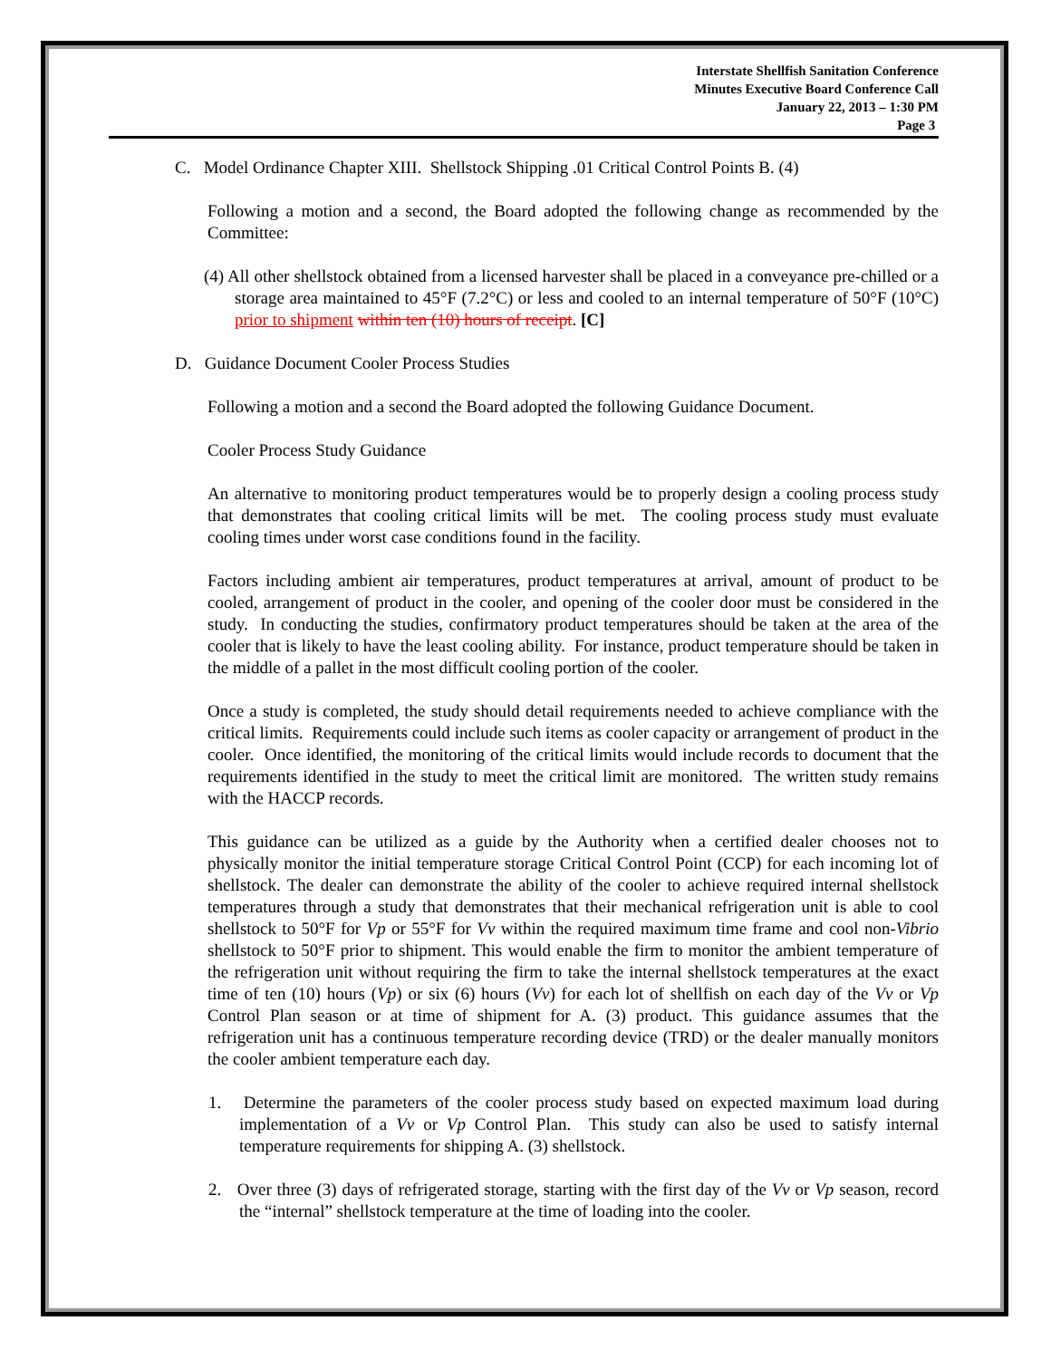Interstate Shellfish Sanitation Conference
Minutes Executive Board Conference Call
January 22, 2013 – 1:30 PM
Page 3
C. Model Ordinance Chapter XIII. Shellstock Shipping .01 Critical Control Points B. (4)
Following a motion and a second, the Board adopted the following change as recommended by the Committee:
(4) All other shellstock obtained from a licensed harvester shall be placed in a conveyance pre-chilled or a storage area maintained to 45°F (7.2°C) or less and cooled to an internal temperature of 50°F (10°C) prior to shipment within ten (10) hours of receipt. [C]
D. Guidance Document Cooler Process Studies
Following a motion and a second the Board adopted the following Guidance Document.
Cooler Process Study Guidance
An alternative to monitoring product temperatures would be to properly design a cooling process study that demonstrates that cooling critical limits will be met. The cooling process study must evaluate cooling times under worst case conditions found in the facility.
Factors including ambient air temperatures, product temperatures at arrival, amount of product to be cooled, arrangement of product in the cooler, and opening of the cooler door must be considered in the study. In conducting the studies, confirmatory product temperatures should be taken at the area of the cooler that is likely to have the least cooling ability. For instance, product temperature should be taken in the middle of a pallet in the most difficult cooling portion of the cooler.
Once a study is completed, the study should detail requirements needed to achieve compliance with the critical limits. Requirements could include such items as cooler capacity or arrangement of product in the cooler. Once identified, the monitoring of the critical limits would include records to document that the requirements identified in the study to meet the critical limit are monitored. The written study remains with the HACCP records.
This guidance can be utilized as a guide by the Authority when a certified dealer chooses not to physically monitor the initial temperature storage Critical Control Point (CCP) for each incoming lot of shellstock. The dealer can demonstrate the ability of the cooler to achieve required internal shellstock temperatures through a study that demonstrates that their mechanical refrigeration unit is able to cool shellstock to 50°F for Vp or 55°F for Vv within the required maximum time frame and cool non-Vibrio shellstock to 50°F prior to shipment. This would enable the firm to monitor the ambient temperature of the refrigeration unit without requiring the firm to take the internal shellstock temperatures at the exact time of ten (10) hours (Vp) or six (6) hours (Vv) for each lot of shellfish on each day of the Vv or Vp Control Plan season or at time of shipment for A. (3) product. This guidance assumes that the refrigeration unit has a continuous temperature recording device (TRD) or the dealer manually monitors the cooler ambient temperature each day.
1. Determine the parameters of the cooler process study based on expected maximum load during implementation of a Vv or Vp Control Plan. This study can also be used to satisfy internal temperature requirements for shipping A. (3) shellstock.
2. Over three (3) days of refrigerated storage, starting with the first day of the Vv or Vp season, record the “internal” shellstock temperature at the time of loading into the cooler.